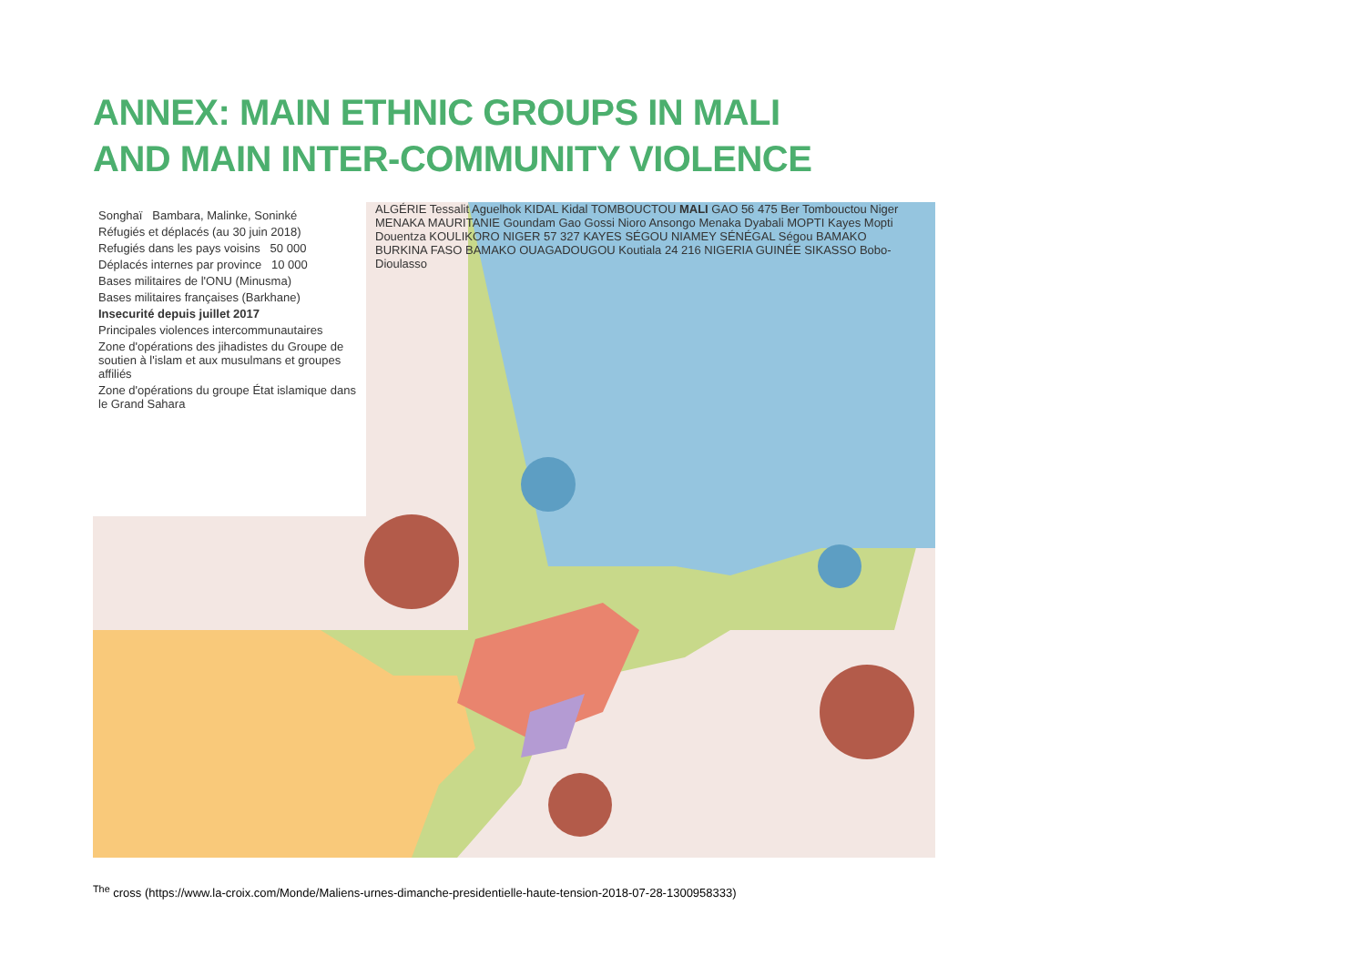ANNEX: MAIN ETHNIC GROUPS IN MALI
AND MAIN INTER-COMMUNITY VIOLENCE
Songhaï Bambara, Malinke, Soninké
Réfugiés et déplacés (au 30 juin 2018)
Refugiés dans les pays voisins 50 000
Déplacés internes par province 10 000
Bases militaires de l'ONU (Minusma)
Bases militaires françaises (Barkhane)
Insecurité depuis juillet 2017
Principales violences intercommunautaires
Zone d'opérations des jihadistes du Groupe de soutien à l'islam et aux musulmans et groupes affiliés
Zone d'opérations du groupe État islamique dans le Grand Sahara
ALGÉRIE Tessalit Aguelhok KIDAL Kidal TOMBOUCTOU MALI GAO 56 475 Ber Tombouctou Niger MENAKA MAURITANIE Goundam Gao Gossi Nioro Ansongo Menaka Dyabali MOPTI Kayes Mopti Douentza KOULIKORO NIGER 57 327 KAYES SÉGOU NIAMEY SÉNÉGAL Ségou BAMAKO BURKINA FASO BAMAKO OUAGADOUGOU Koutiala 24 216 NIGERIA GUINÉE SIKASSO Bobo-Dioulasso
<sup>The</sup> cross (https://www.la-croix.com/Monde/Maliens-urnes-dimanche-presidentielle-haute-tension-2018-07-28-1300958333)